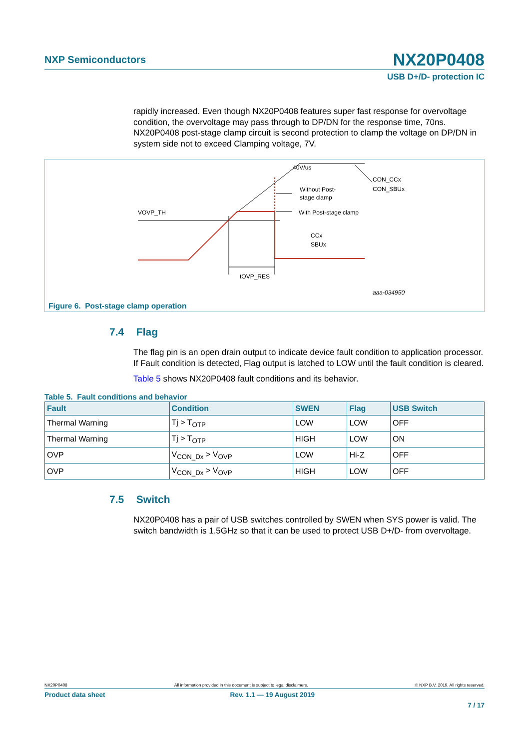NXP Semiconductors
NX20P0408
USB D+/D- protection IC
rapidly increased. Even though NX20P0408 features super fast response for overvoltage condition, the overvoltage may pass through to DP/DN for the response time, 70ns. NX20P0408 post-stage clamp circuit is second protection to clamp the voltage on DP/DN in system side not to exceed Clamping voltage, 7V.
VOVP_TH
40V/us
Without Post-
stage clamp
With Post-stage clamp
CON_CCx
CON_SBUx
CCx
SBUx
tOVP_RES
aaa-034950
Figure 6. Post-stage clamp operation
7.4 Flag
The flag pin is an open drain output to indicate device fault condition to application processor. If Fault condition is detected, Flag output is latched to LOW until the fault condition is cleared.
Table 5 shows NX20P0408 fault conditions and its behavior.
Table 5. Fault conditions and behavior
| Fault | Condition | SWEN | Flag | USB Switch |
| --- | --- | --- | --- | --- |
| Thermal Warning | Tj > T<sub>OTP</sub> | LOW | LOW | OFF |
| Thermal Warning | Tj > T<sub>OTP</sub> | HIGH | LOW | ON |
| OVP | V<sub>CON_Dx</sub> > V<sub>OVP</sub> | LOW | Hi-Z | OFF |
| OVP | V<sub>CON_Dx</sub> > V<sub>OVP</sub> | HIGH | LOW | OFF |
7.5 Switch
NX20P0408 has a pair of USB switches controlled by SWEN when SYS power is valid. The switch bandwidth is 1.5GHz so that it can be used to protect USB D+/D- from overvoltage.
NX20P0408 All information provided in this document is subject to legal disclaimers. © NXP B.V. 2019. All rights reserved.
Product data sheet Rev. 1.1 — 19 August 2019
7 / 17